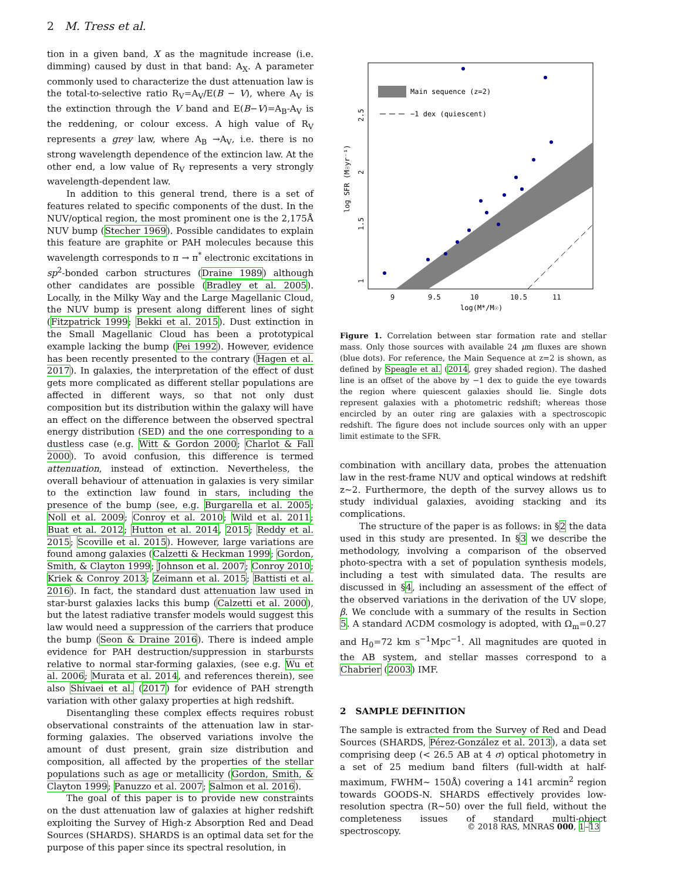2 M. Tress et al.
tion in a given band, X as the magnitude increase (i.e. dimming) caused by dust in that band: A<sub>X</sub>. A parameter commonly used to characterize the dust attenuation law is the total-to-selective ratio R<sub>V</sub>=A<sub>V</sub>/E(B − V), where A<sub>V</sub> is the extinction through the V band and E(B−V)=A<sub>B</sub>-A<sub>V</sub> is the reddening, or colour excess. A high value of R<sub>V</sub> represents a grey law, where A<sub>B</sub> →A<sub>V</sub>, i.e. there is no strong wavelength dependence of the extincion law. At the other end, a low value of R<sub>V</sub> represents a very strongly wavelength-dependent law.
In addition to this general trend, there is a set of features related to specific components of the dust. In the NUV/optical region, the most prominent one is the 2,175Å NUV bump (Stecher 1969). Possible candidates to explain this feature are graphite or PAH molecules because this wavelength corresponds to π → π<sup>*</sup> electronic excitations in sp<sup>2</sup>-bonded carbon structures (Draine 1989) although other candidates are possible (Bradley et al. 2005). Locally, in the Milky Way and the Large Magellanic Cloud, the NUV bump is present along different lines of sight (Fitzpatrick 1999; Bekki et al. 2015). Dust extinction in the Small Magellanic Cloud has been a prototypical example lacking the bump (Pei 1992). However, evidence has been recently presented to the contrary (Hagen et al. 2017). In galaxies, the interpretation of the effect of dust gets more complicated as different stellar populations are affected in different ways, so that not only dust composition but its distribution within the galaxy will have an effect on the difference between the observed spectral energy distribution (SED) and the one corresponding to a dustless case (e.g. Witt & Gordon 2000; Charlot & Fall 2000). To avoid confusion, this difference is termed attenuation, instead of extinction. Nevertheless, the overall behaviour of attenuation in galaxies is very similar to the extinction law found in stars, including the presence of the bump (see, e.g. Burgarella et al. 2005; Noll et al. 2009; Conroy et al. 2010; Wild et al. 2011; Buat et al. 2012; Hutton et al. 2014, 2015; Reddy et al. 2015; Scoville et al. 2015). However, large variations are found among galaxies (Calzetti & Heckman 1999; Gordon, Smith, & Clayton 1999; Johnson et al. 2007; Conroy 2010; Kriek & Conroy 2013; Zeimann et al. 2015; Battisti et al. 2016). In fact, the standard dust attenuation law used in star-burst galaxies lacks this bump (Calzetti et al. 2000), but the latest radiative transfer models would suggest this law would need a suppression of the carriers that produce the bump (Seon & Draine 2016). There is indeed ample evidence for PAH destruction/suppression in starbursts relative to normal star-forming galaxies, (see e.g. Wu et al. 2006; Murata et al. 2014, and references therein), see also Shivaei et al. (2017) for evidence of PAH strength variation with other galaxy properties at high redshift.
Disentangling these complex effects requires robust observational constraints of the attenuation law in star-forming galaxies. The observed variations involve the amount of dust present, grain size distribution and composition, all affected by the properties of the stellar populations such as age or metallicity (Gordon, Smith, & Clayton 1999; Panuzzo et al. 2007; Salmon et al. 2016).
The goal of this paper is to provide new constraints on the dust attenuation law of galaxies at higher redshift exploiting the Survey of High-z Absorption Red and Dead Sources (SHARDS). SHARDS is an optimal data set for the purpose of this paper since its spectral resolution, in
Main sequence (z=2)
−1 dex (quiescent)
9
9.5
10
10.5
11
log(M*/M☉)
1
1.5
2
2.5
log SFR (M☉yr⁻¹)
Figure 1. Correlation between star formation rate and stellar mass. Only those sources with available 24 μm fluxes are shown (blue dots). For reference, the Main Sequence at z=2 is shown, as defined by Speagle et al. (2014, grey shaded region). The dashed line is an offset of the above by −1 dex to guide the eye towards the region where quiescent galaxies should lie. Single dots represent galaxies with a photometric redshift; whereas those encircled by an outer ring are galaxies with a spectroscopic redshift. The figure does not include sources only with an upper limit estimate to the SFR.
combination with ancillary data, probes the attenuation law in the rest-frame NUV and optical windows at redshift z∼2. Furthermore, the depth of the survey allows us to study individual galaxies, avoiding stacking and its complications.
The structure of the paper is as follows: in §2 the data used in this study are presented. In §3 we describe the methodology, involving a comparison of the observed photo-spectra with a set of population synthesis models, including a test with simulated data. The results are discussed in §4, including an assessment of the effect of the observed variations in the derivation of the UV slope, β. We conclude with a summary of the results in Section 5. A standard ΛCDM cosmology is adopted, with Ω<sub>m</sub>=0.27 and H<sub>0</sub>=72 km s<sup>−1</sup>Mpc<sup>−1</sup>. All magnitudes are quoted in the AB system, and stellar masses correspond to a Chabrier (2003) IMF.
2 SAMPLE DEFINITION
The sample is extracted from the Survey of Red and Dead Sources (SHARDS, Pérez-González et al. 2013), a data set comprising deep (< 26.5 AB at 4 σ) optical photometry in a set of 25 medium band filters (full-width at half-maximum, FWHM∼ 150Å) covering a 141 arcmin<sup>2</sup> region towards GOODS-N. SHARDS effectively provides low-resolution spectra (R∼50) over the full field, without the completeness issues of standard multi-object spectroscopy.
© 2018 RAS, MNRAS 000, 1–13